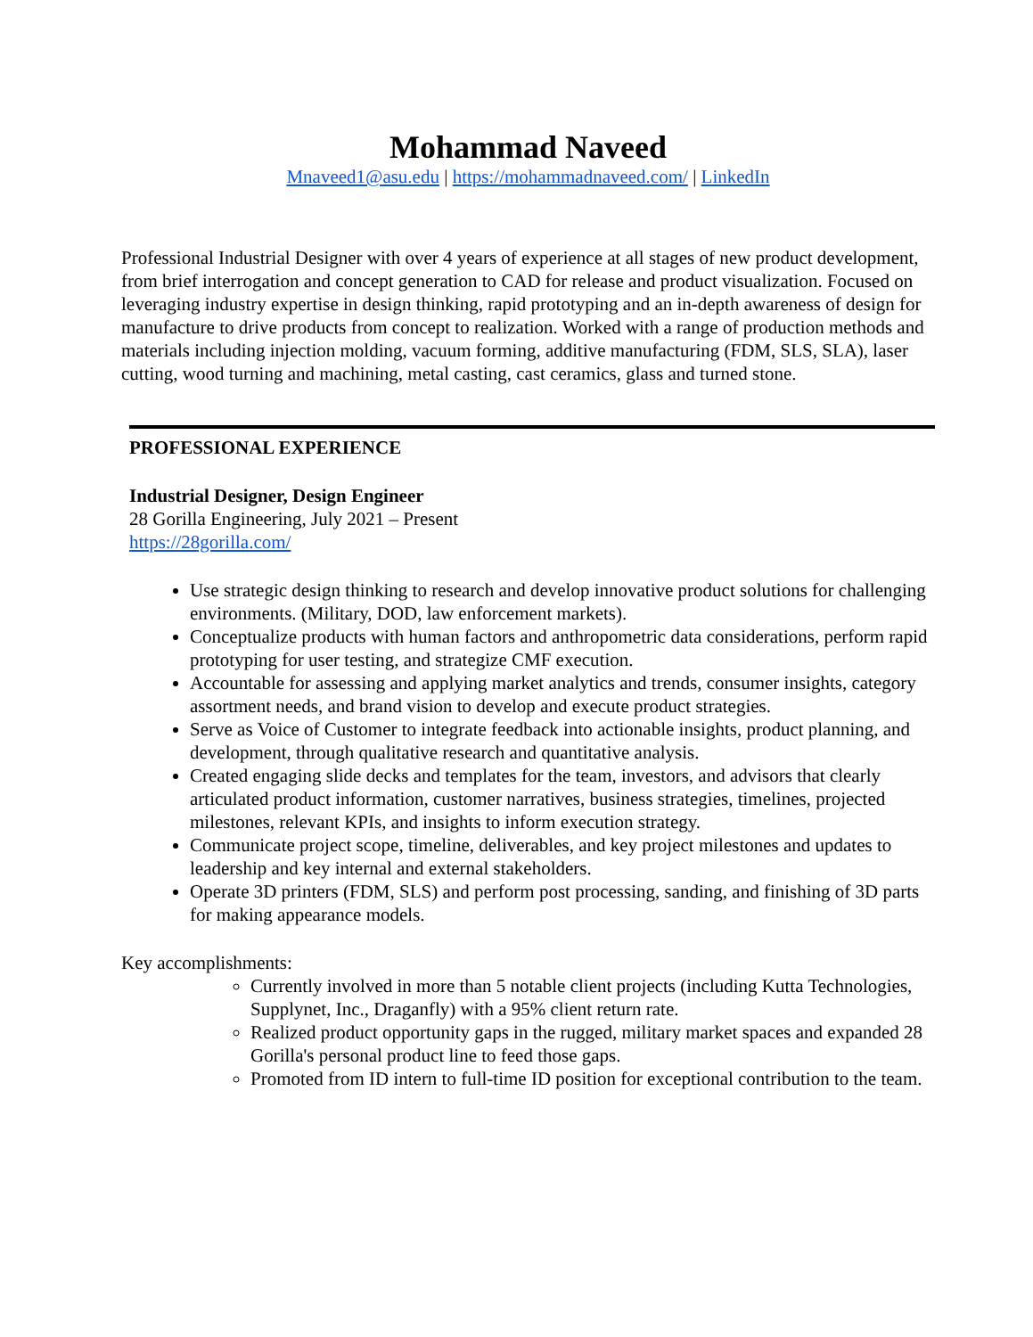Mohammad Naveed
Mnaveed1@asu.edu | https://mohammadnaveed.com/ | LinkedIn
Professional Industrial Designer with over 4 years of experience at all stages of new product development, from brief interrogation and concept generation to CAD for release and product visualization. Focused on leveraging industry expertise in design thinking, rapid prototyping and an in-depth awareness of design for manufacture to drive products from concept to realization. Worked with a range of production methods and materials including injection molding, vacuum forming, additive manufacturing (FDM, SLS, SLA), laser cutting, wood turning and machining, metal casting, cast ceramics, glass and turned stone.
PROFESSIONAL EXPERIENCE
Industrial Designer, Design Engineer
28 Gorilla Engineering, July 2021 – Present
https://28gorilla.com/
Use strategic design thinking to research and develop innovative product solutions for challenging environments. (Military, DOD, law enforcement markets).
Conceptualize products with human factors and anthropometric data considerations, perform rapid prototyping for user testing, and strategize CMF execution.
Accountable for assessing and applying market analytics and trends, consumer insights, category assortment needs, and brand vision to develop and execute product strategies.
Serve as Voice of Customer to integrate feedback into actionable insights, product planning, and development, through qualitative research and quantitative analysis.
Created engaging slide decks and templates for the team, investors, and advisors that clearly articulated product information, customer narratives, business strategies, timelines, projected milestones, relevant KPIs, and insights to inform execution strategy.
Communicate project scope, timeline, deliverables, and key project milestones and updates to leadership and key internal and external stakeholders.
Operate 3D printers (FDM, SLS) and perform post processing, sanding, and finishing of 3D parts for making appearance models.
Key accomplishments:
Currently involved in more than 5 notable client projects (including Kutta Technologies, Supplynet, Inc., Draganfly) with a 95% client return rate.
Realized product opportunity gaps in the rugged, military market spaces and expanded 28 Gorilla's personal product line to feed those gaps.
Promoted from ID intern to full-time ID position for exceptional contribution to the team.